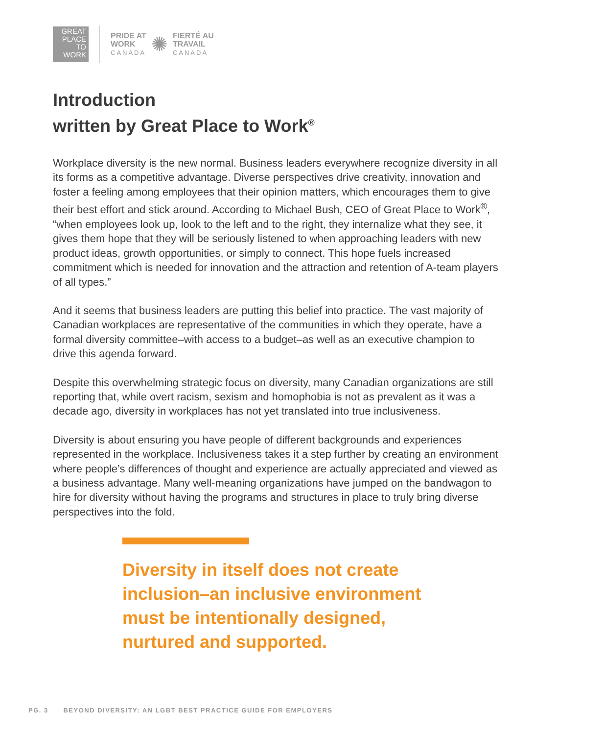GREAT
PLACE
TO
WORK
PRIDE AT
WORK
CANADA
✺
FIERTÉ AU
TRAVAIL
CANADA
Introduction
written by Great Place to Work<sup>®</sup>
Workplace diversity is the new normal. Business leaders everywhere recognize diversity in all its forms as a competitive advantage. Diverse perspectives drive creativity, innovation and foster a feeling among employees that their opinion matters, which encourages them to give their best effort and stick around. According to Michael Bush, CEO of Great Place to Work<sup>®</sup>, “when employees look up, look to the left and to the right, they internalize what they see, it gives them hope that they will be seriously listened to when approaching leaders with new product ideas, growth opportunities, or simply to connect. This hope fuels increased commitment which is needed for innovation and the attraction and retention of A-team players of all types.”
And it seems that business leaders are putting this belief into practice. The vast majority of Canadian workplaces are representative of the communities in which they operate, have a formal diversity committee–with access to a budget–as well as an executive champion to drive this agenda forward.
Despite this overwhelming strategic focus on diversity, many Canadian organizations are still reporting that, while overt racism, sexism and homophobia is not as prevalent as it was a decade ago, diversity in workplaces has not yet translated into true inclusiveness.
Diversity is about ensuring you have people of different backgrounds and experiences represented in the workplace. Inclusiveness takes it a step further by creating an environment where people’s differences of thought and experience are actually appreciated and viewed as a business advantage. Many well-meaning organizations have jumped on the bandwagon to hire for diversity without having the programs and structures in place to truly bring diverse perspectives into the fold.
Diversity in itself does not create inclusion–an inclusive environment must be intentionally designed, nurtured and supported.
PG. 3 BEYOND DIVERSITY: AN LGBT BEST PRACTICE GUIDE FOR EMPLOYERS